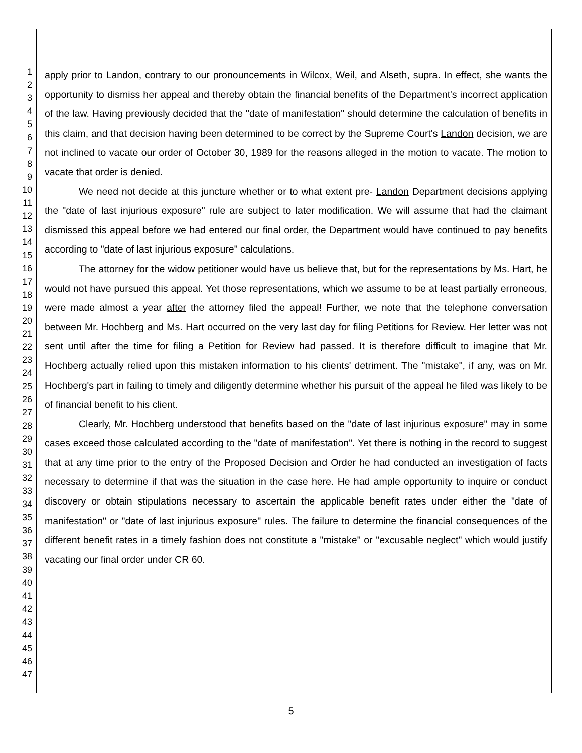1
2
3
4
5
6
7
8
9
10
11
12
13
14
15
16
17
18
19
20
21
22
23
24
25
26
27
28
29
30
31
32
33
34
35
36
37
38
39
40
41
42
43
44
45
46
47
apply prior to Landon, contrary to our pronouncements in Wilcox, Weil, and Alseth, supra. In effect, she wants the opportunity to dismiss her appeal and thereby obtain the financial benefits of the Department's incorrect application of the law. Having previously decided that the "date of manifestation" should determine the calculation of benefits in this claim, and that decision having been determined to be correct by the Supreme Court's Landon decision, we are not inclined to vacate our order of October 30, 1989 for the reasons alleged in the motion to vacate. The motion to vacate that order is denied.
We need not decide at this juncture whether or to what extent pre- Landon Department decisions applying the "date of last injurious exposure" rule are subject to later modification. We will assume that had the claimant dismissed this appeal before we had entered our final order, the Department would have continued to pay benefits according to "date of last injurious exposure" calculations.
The attorney for the widow petitioner would have us believe that, but for the representations by Ms. Hart, he would not have pursued this appeal. Yet those representations, which we assume to be at least partially erroneous, were made almost a year after the attorney filed the appeal! Further, we note that the telephone conversation between Mr. Hochberg and Ms. Hart occurred on the very last day for filing Petitions for Review. Her letter was not sent until after the time for filing a Petition for Review had passed. It is therefore difficult to imagine that Mr. Hochberg actually relied upon this mistaken information to his clients' detriment. The "mistake", if any, was on Mr. Hochberg's part in failing to timely and diligently determine whether his pursuit of the appeal he filed was likely to be of financial benefit to his client.
Clearly, Mr. Hochberg understood that benefits based on the "date of last injurious exposure" may in some cases exceed those calculated according to the "date of manifestation". Yet there is nothing in the record to suggest that at any time prior to the entry of the Proposed Decision and Order he had conducted an investigation of facts necessary to determine if that was the situation in the case here. He had ample opportunity to inquire or conduct discovery or obtain stipulations necessary to ascertain the applicable benefit rates under either the "date of manifestation" or "date of last injurious exposure" rules. The failure to determine the financial consequences of the different benefit rates in a timely fashion does not constitute a "mistake" or "excusable neglect" which would justify vacating our final order under CR 60.
5